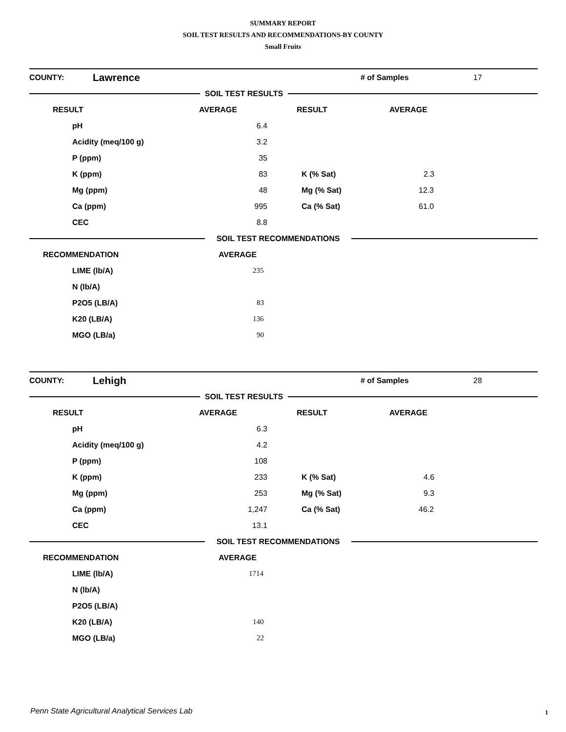SUMMARY REPORT
SOIL TEST RESULTS AND RECOMMENDATIONS-BY COUNTY
Small Fruits
| COUNTY: | Lawrence | | # of Samples | 17 |
| | SOIL TEST RESULTS | |
| RESULT | AVERAGE | RESULT | AVERAGE |
| --- | --- | --- | --- |
| pH | 6.4 | | |
| Acidity (meq/100 g) | 3.2 | | |
| P (ppm) | 35 | | |
| K (ppm) | 83 | K (% Sat) | 2.3 |
| Mg (ppm) | 48 | Mg (% Sat) | 12.3 |
| Ca (ppm) | 995 | Ca (% Sat) | 61.0 |
| CEC | 8.8 | | |
| | SOIL TEST RECOMMENDATIONS | |
| RECOMMENDATION | AVERAGE |
| --- | --- |
| LIME (lb/A) | 235 |
| N (lb/A) | |
| P2O5 (LB/A) | 83 |
| K20 (LB/A) | 136 |
| MGO (LB/a) | 90 |
| COUNTY: | Lehigh | | # of Samples | 28 |
| | SOIL TEST RESULTS | |
| RESULT | AVERAGE | RESULT | AVERAGE |
| --- | --- | --- | --- |
| pH | 6.3 | | |
| Acidity (meq/100 g) | 4.2 | | |
| P (ppm) | 108 | | |
| K (ppm) | 233 | K (% Sat) | 4.6 |
| Mg (ppm) | 253 | Mg (% Sat) | 9.3 |
| Ca (ppm) | 1,247 | Ca (% Sat) | 46.2 |
| CEC | 13.1 | | |
| | SOIL TEST RECOMMENDATIONS | |
| RECOMMENDATION | AVERAGE |
| --- | --- |
| LIME (lb/A) | 1714 |
| N (lb/A) | |
| P2O5 (LB/A) | |
| K20 (LB/A) | 140 |
| MGO (LB/a) | 22 |
Penn State Agricultural Analytical Services Lab
1